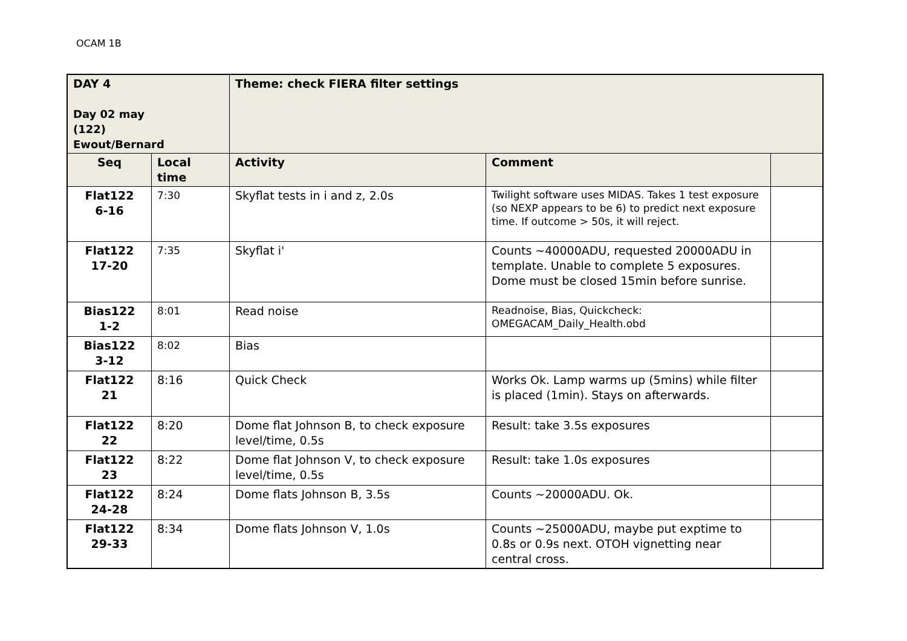OCAM 1B
| DAY 4 Day 02 may (122) Ewout/Bernard | | Theme: check FIERA filter settings | | |
| Seq | Local time | Activity | Comment | |
| Flat122 6-16 | 7:30 | Skyflat tests in i and z, 2.0s | Twilight software uses MIDAS. Takes 1 test exposure (so NEXP appears to be 6) to predict next exposure time. If outcome > 50s, it will reject. | |
| Flat122 17-20 | 7:35 | Skyflat i' | Counts ~40000ADU, requested 20000ADU in template. Unable to complete 5 exposures. Dome must be closed 15min before sunrise. | |
| Bias122 1-2 | 8:01 | Read noise | Readnoise, Bias, Quickcheck: OMEGACAM_Daily_Health.obd | |
| Bias122 3-12 | 8:02 | Bias | | |
| Flat122 21 | 8:16 | Quick Check | Works Ok. Lamp warms up (5mins) while filter is placed (1min). Stays on afterwards. | |
| Flat122 22 | 8:20 | Dome flat Johnson B, to check exposure level/time, 0.5s | Result: take 3.5s exposures | |
| Flat122 23 | 8:22 | Dome flat Johnson V, to check exposure level/time, 0.5s | Result: take 1.0s exposures | |
| Flat122 24-28 | 8:24 | Dome flats Johnson B, 3.5s | Counts ~20000ADU. Ok. | |
| Flat122 29-33 | 8:34 | Dome flats Johnson V, 1.0s | Counts ~25000ADU, maybe put exptime to 0.8s or 0.9s next. OTOH vignetting near central cross. | |